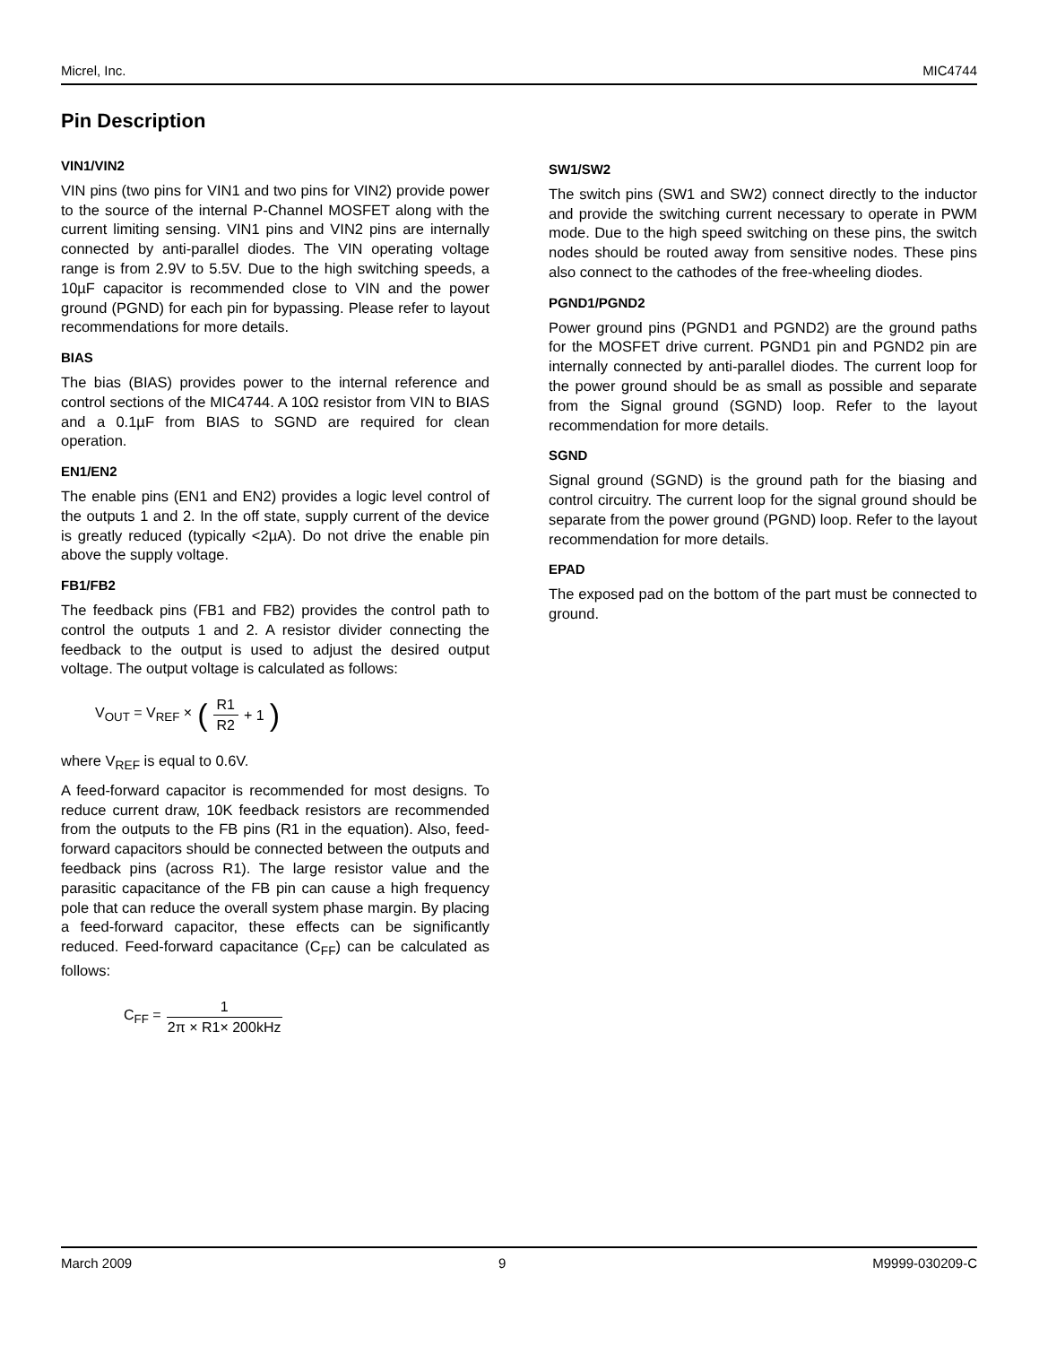Micrel, Inc. MIC4744
Pin Description
VIN1/VIN2
VIN pins (two pins for VIN1 and two pins for VIN2) provide power to the source of the internal P-Channel MOSFET along with the current limiting sensing. VIN1 pins and VIN2 pins are internally connected by anti-parallel diodes. The VIN operating voltage range is from 2.9V to 5.5V. Due to the high switching speeds, a 10µF capacitor is recommended close to VIN and the power ground (PGND) for each pin for bypassing. Please refer to layout recommendations for more details.
BIAS
The bias (BIAS) provides power to the internal reference and control sections of the MIC4744. A 10Ω resistor from VIN to BIAS and a 0.1µF from BIAS to SGND are required for clean operation.
EN1/EN2
The enable pins (EN1 and EN2) provides a logic level control of the outputs 1 and 2. In the off state, supply current of the device is greatly reduced (typically <2µA). Do not drive the enable pin above the supply voltage.
FB1/FB2
The feedback pins (FB1 and FB2) provides the control path to control the outputs 1 and 2. A resistor divider connecting the feedback to the output is used to adjust the desired output voltage. The output voltage is calculated as follows:
V<sub>OUT</sub> = V<sub>REF</sub> × (R1 R2 + 1)
where V<sub>REF</sub> is equal to 0.6V.
A feed-forward capacitor is recommended for most designs. To reduce current draw, 10K feedback resistors are recommended from the outputs to the FB pins (R1 in the equation). Also, feed-forward capacitors should be connected between the outputs and feedback pins (across R1). The large resistor value and the parasitic capacitance of the FB pin can cause a high frequency pole that can reduce the overall system phase margin. By placing a feed-forward capacitor, these effects can be significantly reduced. Feed-forward capacitance (C<sub>FF</sub>) can be calculated as follows:
C<sub>FF</sub> = 1 2π × R1× 200kHz
SW1/SW2
The switch pins (SW1 and SW2) connect directly to the inductor and provide the switching current necessary to operate in PWM mode. Due to the high speed switching on these pins, the switch nodes should be routed away from sensitive nodes. These pins also connect to the cathodes of the free-wheeling diodes.
PGND1/PGND2
Power ground pins (PGND1 and PGND2) are the ground paths for the MOSFET drive current. PGND1 pin and PGND2 pin are internally connected by anti-parallel diodes. The current loop for the power ground should be as small as possible and separate from the Signal ground (SGND) loop. Refer to the layout recommendation for more details.
SGND
Signal ground (SGND) is the ground path for the biasing and control circuitry. The current loop for the signal ground should be separate from the power ground (PGND) loop. Refer to the layout recommendation for more details.
EPAD
The exposed pad on the bottom of the part must be connected to ground.
March 2009 9 M9999-030209-C